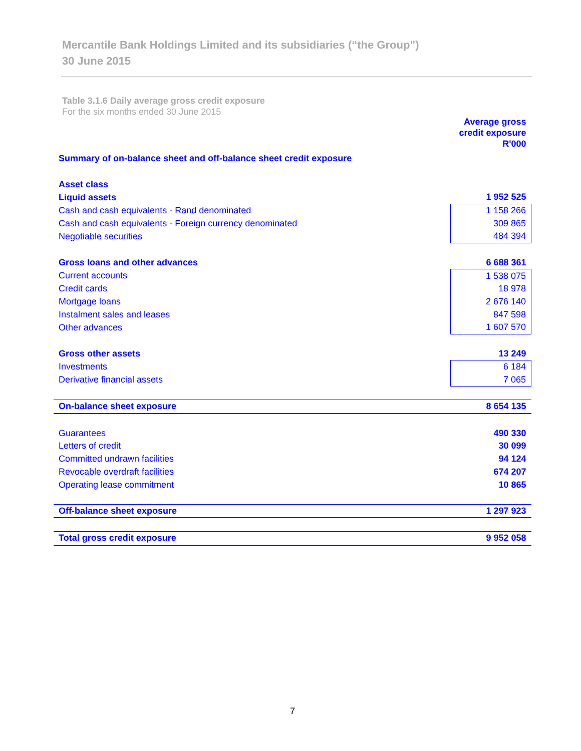Mercantile Bank Holdings Limited and its subsidiaries (“the Group”)
30 June 2015
Table 3.1.6 Daily average gross credit exposure
For the six months ended 30 June 2015
| | Average gross credit exposure R'000 |
| Summary of on-balance sheet and off-balance sheet credit exposure | |
| Asset class | |
| Liquid assets | 1 952 525 |
| Cash and cash equivalents - Rand denominated | 1 158 266 |
| Cash and cash equivalents - Foreign currency denominated | 309 865 |
| Negotiable securities | 484 394 |
| Gross loans and other advances | 6 688 361 |
| Current accounts | 1 538 075 |
| Credit cards | 18 978 |
| Mortgage loans | 2 676 140 |
| Instalment sales and leases | 847 598 |
| Other advances | 1 607 570 |
| Gross other assets | 13 249 |
| Investments | 6 184 |
| Derivative financial assets | 7 065 |
| On-balance sheet exposure | 8 654 135 |
| Guarantees | 490 330 |
| Letters of credit | 30 099 |
| Committed undrawn facilities | 94 124 |
| Revocable overdraft facilities | 674 207 |
| Operating lease commitment | 10 865 |
| Off-balance sheet exposure | 1 297 923 |
| Total gross credit exposure | 9 952 058 |
7